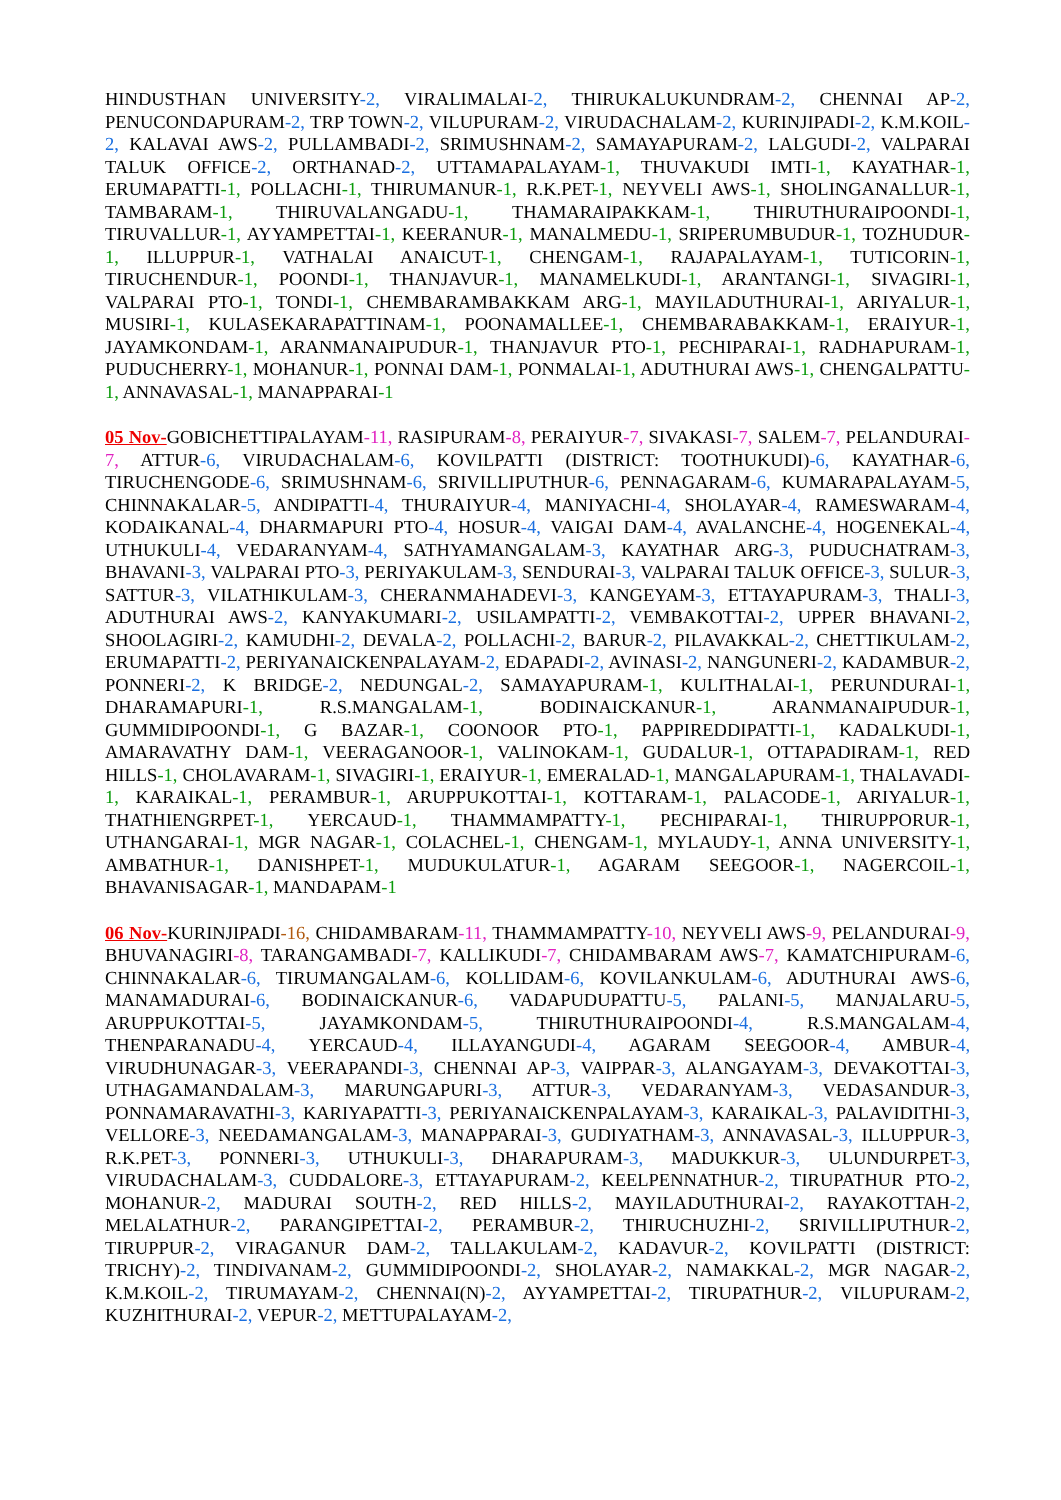HINDUSTHAN UNIVERSITY-2, VIRALIMALAI-2, THIRUKALUKUNDRAM-2, CHENNAI AP-2, PENUCONDAPURAM-2, TRP TOWN-2, VILUPURAM-2, VIRUDACHALAM-2, KURINJIPADI-2, K.M.KOIL-2, KALAVAI AWS-2, PULLAMBADI-2, SRIMUSHNAM-2, SAMAYAPURAM-2, LALGUDI-2, VALPARAI TALUK OFFICE-2, ORTHANAD-2, UTTAMAPALAYAM-1, THUVAKUDI IMTI-1, KAYATHAR-1, ERUMAPATTI-1, POLLACHI-1, THIRUMANUR-1, R.K.PET-1, NEYVELI AWS-1, SHOLINGANALLUR-1, TAMBARAM-1, THIRUVALANGADU-1, THAMARAIPAKKAM-1, THIRUTHURAIPOONDI-1, TIRUVALLUR-1, AYYAMPETTAI-1, KEERANUR-1, MANALMEDU-1, SRIPERUMBUDUR-1, TOZHUDUR-1, ILLUPPUR-1, VATHALAI ANAICUT-1, CHENGAM-1, RAJAPALAYAM-1, TUTICORIN-1, TIRUCHENDUR-1, POONDI-1, THANJAVUR-1, MANAMELKUDI-1, ARANTANGI-1, SIVAGIRI-1, VALPARAI PTO-1, TONDI-1, CHEMBARAMBAKKAM ARG-1, MAYILADUTHURAI-1, ARIYALUR-1, MUSIRI-1, KULASEKARAPATTINAM-1, POONAMALLEE-1, CHEMBARABAKKAM-1, ERAIYUR-1, JAYAMKONDAM-1, ARANMANAIPUDUR-1, THANJAVUR PTO-1, PECHIPARAI-1, RADHAPURAM-1, PUDUCHERRY-1, MOHANUR-1, PONNAI DAM-1, PONMALAI-1, ADUTHURAI AWS-1, CHENGALPATTU-1, ANNAVASAL-1, MANAPPARAI-1
05 Nov-GOBICHETTIPALAYAM-11, RASIPURAM-8, PERAIYUR-7, SIVAKASI-7, SALEM-7, PELANDURAI-7, ATTUR-6, VIRUDACHALAM-6, KOVILPATTI (DISTRICT: TOOTHUKUDI)-6, KAYATHAR-6, TIRUCHENGODE-6, SRIMUSHNAM-6, SRIVILLIPUTHUR-6, PENNAGARAM-6, KUMARAPALAYAM-5, CHINNAKALAR-5, ANDIPATTI-4, THURAIYUR-4, MANIYACHI-4, SHOLAYAR-4, RAMESWARAM-4, KODAIKANAL-4, DHARMAPURI PTO-4, HOSUR-4, VAIGAI DAM-4, AVALANCHE-4, HOGENEKAL-4, UTHUKULI-4, VEDARANYAM-4, SATHYAMANGALAM-3, KAYATHAR ARG-3, PUDUCHATRAM-3, BHAVANI-3, VALPARAI PTO-3, PERIYAKULAM-3, SENDURAI-3, VALPARAI TALUK OFFICE-3, SULUR-3, SATTUR-3, VILATHIKULAM-3, CHERANMAHADEVI-3, KANGEYAM-3, ETTAYAPURAM-3, THALI-3, ADUTHURAI AWS-2, KANYAKUMARI-2, USILAMPATTI-2, VEMBAKOTTAI-2, UPPER BHAVANI-2, SHOOLAGIRI-2, KAMUDHI-2, DEVALA-2, POLLACHI-2, BARUR-2, PILAVAKKAL-2, CHETTIKULAM-2, ERUMAPATTI-2, PERIYANAICKENPALAYAM-2, EDAPADI-2, AVINASI-2, NANGUNERI-2, KADAMBUR-2, PONNERI-2, K BRIDGE-2, NEDUNGAL-2, SAMAYAPURAM-1, KULITHALAI-1, PERUNDURAI-1, DHARAMAPURI-1, R.S.MANGALAM-1, BODINAICKANUR-1, ARANMANAIPUDUR-1, GUMMIDIPOONDI-1, G BAZAR-1, COONOOR PTO-1, PAPPIREDDIPATTI-1, KADALKUDI-1, AMARAVATHY DAM-1, VEERAGANOOR-1, VALINOKAM-1, GUDALUR-1, OTTAPADIRAM-1, RED HILLS-1, CHOLAVARAM-1, SIVAGIRI-1, ERAIYUR-1, EMERALAD-1, MANGALAPURAM-1, THALAVADI-1, KARAIKAL-1, PERAMBUR-1, ARUPPUKOTTAI-1, KOTTARAM-1, PALACODE-1, ARIYALUR-1, THATHIENGRPET-1, YERCAUD-1, THAMMAMPATTY-1, PECHIPARAI-1, THIRUPPORUR-1, UTHANGARAI-1, MGR NAGAR-1, COLACHEL-1, CHENGAM-1, MYLAUDY-1, ANNA UNIVERSITY-1, AMBATHUR-1, DANISHPET-1, MUDUKULATUR-1, AGARAM SEEGOOR-1, NAGERCOIL-1, BHAVANISAGAR-1, MANDAPAM-1
06 Nov-KURINJIPADI-16, CHIDAMBARAM-11, THAMMAMPATTY-10, NEYVELI AWS-9, PELANDURAI-9, BHUVANAGIRI-8, TARANGAMBADI-7, KALLIKUDI-7, CHIDAMBARAM AWS-7, KAMATCHIPURAM-6, CHINNAKALAR-6, TIRUMANGALAM-6, KOLLIDAM-6, KOVILANKULAM-6, ADUTHURAI AWS-6, MANAMADURAI-6, BODINAICKANUR-6, VADAPUDUPATTU-5, PALANI-5, MANJALARU-5, ARUPPUKOTTAI-5, JAYAMKONDAM-5, THIRUTHURAIPOONDI-4, R.S.MANGALAM-4, THENPARANADU-4, YERCAUD-4, ILLAYANGUDI-4, AGARAM SEEGOOR-4, AMBUR-4, VIRUDHUNAGAR-3, VEERAPANDI-3, CHENNAI AP-3, VAIPPAR-3, ALANGAYAM-3, DEVAKOTTAI-3, UTHAGAMANDALAM-3, MARUNGAPURI-3, ATTUR-3, VEDARANYAM-3, VEDASANDUR-3, PONNAMARAVATHI-3, KARIYAPATTI-3, PERIYANAICKENPALAYAM-3, KARAIKAL-3, PALAVIDITHI-3, VELLORE-3, NEEDAMANGALAM-3, MANAPPARAI-3, GUDIYATHAM-3, ANNAVASAL-3, ILLUPPUR-3, R.K.PET-3, PONNERI-3, UTHUKULI-3, DHARAPURAM-3, MADUKKUR-3, ULUNDURPET-3, VIRUDACHALAM-3, CUDDALORE-3, ETTAYAPURAM-2, KEELPENNATHUR-2, TIRUPATHUR PTO-2, MOHANUR-2, MADURAI SOUTH-2, RED HILLS-2, MAYILADUTHURAI-2, RAYAKOTTAH-2, MELALATHUR-2, PARANGIPETTAI-2, PERAMBUR-2, THIRUCHUZHI-2, SRIVILLIPUTHUR-2, TIRUPPUR-2, VIRAGANUR DAM-2, TALLAKULAM-2, KADAVUR-2, KOVILPATTI (DISTRICT: TRICHY)-2, TINDIVANAM-2, GUMMIDIPOONDI-2, SHOLAYAR-2, NAMAKKAL-2, MGR NAGAR-2, K.M.KOIL-2, TIRUMAYAM-2, CHENNAI(N)-2, AYYAMPETTAI-2, TIRUPATHUR-2, VILUPURAM-2, KUZHITHURAI-2, VEPUR-2, METTUPALAYAM-2,